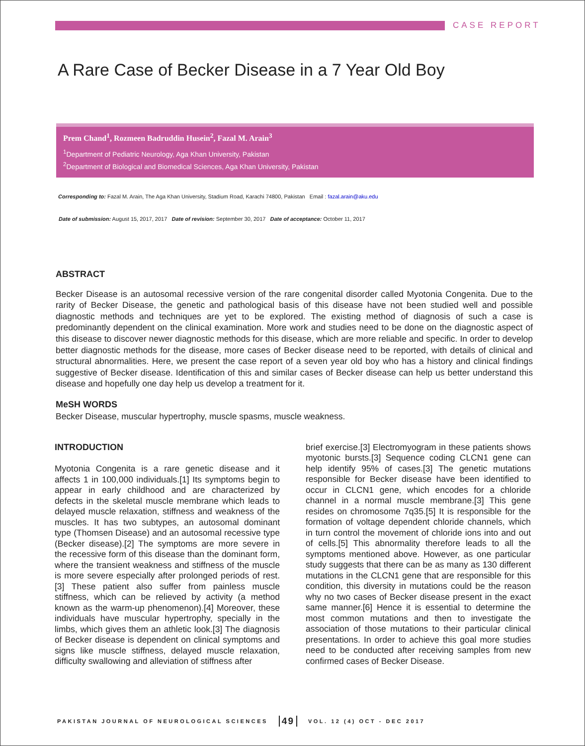CASE REPORT
A Rare Case of Becker Disease in a 7 Year Old Boy
Prem Chand<sup>1</sup>, Rozmeen Badruddin Husein<sup>2</sup>, Fazal M. Arain<sup>3</sup>
<sup>1</sup> Department of Pediatric Neurology, Aga Khan University, Pakistan
<sup>2</sup> Department of Biological and Biomedical Sciences, Aga Khan University, Pakistan
Corresponding to: Fazal M. Arain, The Aga Khan University, Stadium Road, Karachi 74800, Pakistan Email : fazal.arain@aku.edu
Date of submission: August 15, 2017, 2017 Date of revision: September 30, 2017 Date of acceptance: October 11, 2017
ABSTRACT
Becker Disease is an autosomal recessive version of the rare congenital disorder called Myotonia Congenita. Due to the rarity of Becker Disease, the genetic and pathological basis of this disease have not been studied well and possible diagnostic methods and techniques are yet to be explored. The existing method of diagnosis of such a case is predominantly dependent on the clinical examination. More work and studies need to be done on the diagnostic aspect of this disease to discover newer diagnostic methods for this disease, which are more reliable and specific. In order to develop better diagnostic methods for the disease, more cases of Becker disease need to be reported, with details of clinical and structural abnormalities. Here, we present the case report of a seven year old boy who has a history and clinical findings suggestive of Becker disease. Identification of this and similar cases of Becker disease can help us better understand this disease and hopefully one day help us develop a treatment for it.
MeSH WORDS
Becker Disease, muscular hypertrophy, muscle spasms, muscle weakness.
INTRODUCTION
Myotonia Congenita is a rare genetic disease and it affects 1 in 100,000 individuals.[1] Its symptoms begin to appear in early childhood and are characterized by defects in the skeletal muscle membrane which leads to delayed muscle relaxation, stiffness and weakness of the muscles. It has two subtypes, an autosomal dominant type (Thomsen Disease) and an autosomal recessive type (Becker disease).[2] The symptoms are more severe in the recessive form of this disease than the dominant form, where the transient weakness and stiffness of the muscle is more severe especially after prolonged periods of rest.[3] These patient also suffer from painless muscle stiffness, which can be relieved by activity (a method known as the warm-up phenomenon).[4] Moreover, these individuals have muscular hypertrophy, specially in the limbs, which gives them an athletic look.[3] The diagnosis of Becker disease is dependent on clinical symptoms and signs like muscle stiffness, delayed muscle relaxation, difficulty swallowing and alleviation of stiffness after
brief exercise.[3] Electromyogram in these patients shows myotonic bursts.[3] Sequence coding CLCN1 gene can help identify 95% of cases.[3] The genetic mutations responsible for Becker disease have been identified to occur in CLCN1 gene, which encodes for a chloride channel in a normal muscle membrane.[3] This gene resides on chromosome 7q35.[5] It is responsible for the formation of voltage dependent chloride channels, which in turn control the movement of chloride ions into and out of cells.[5] This abnormality therefore leads to all the symptoms mentioned above. However, as one particular study suggests that there can be as many as 130 different mutations in the CLCN1 gene that are responsible for this condition, this diversity in mutations could be the reason why no two cases of Becker disease present in the exact same manner.[6] Hence it is essential to determine the most common mutations and then to investigate the association of those mutations to their particular clinical presentations. In order to achieve this goal more studies need to be conducted after receiving samples from new confirmed cases of Becker Disease.
PAKISTAN JOURNAL OF NEUROLOGICAL SCIENCES 49 VOL. 12 (4) OCT - DEC 2017